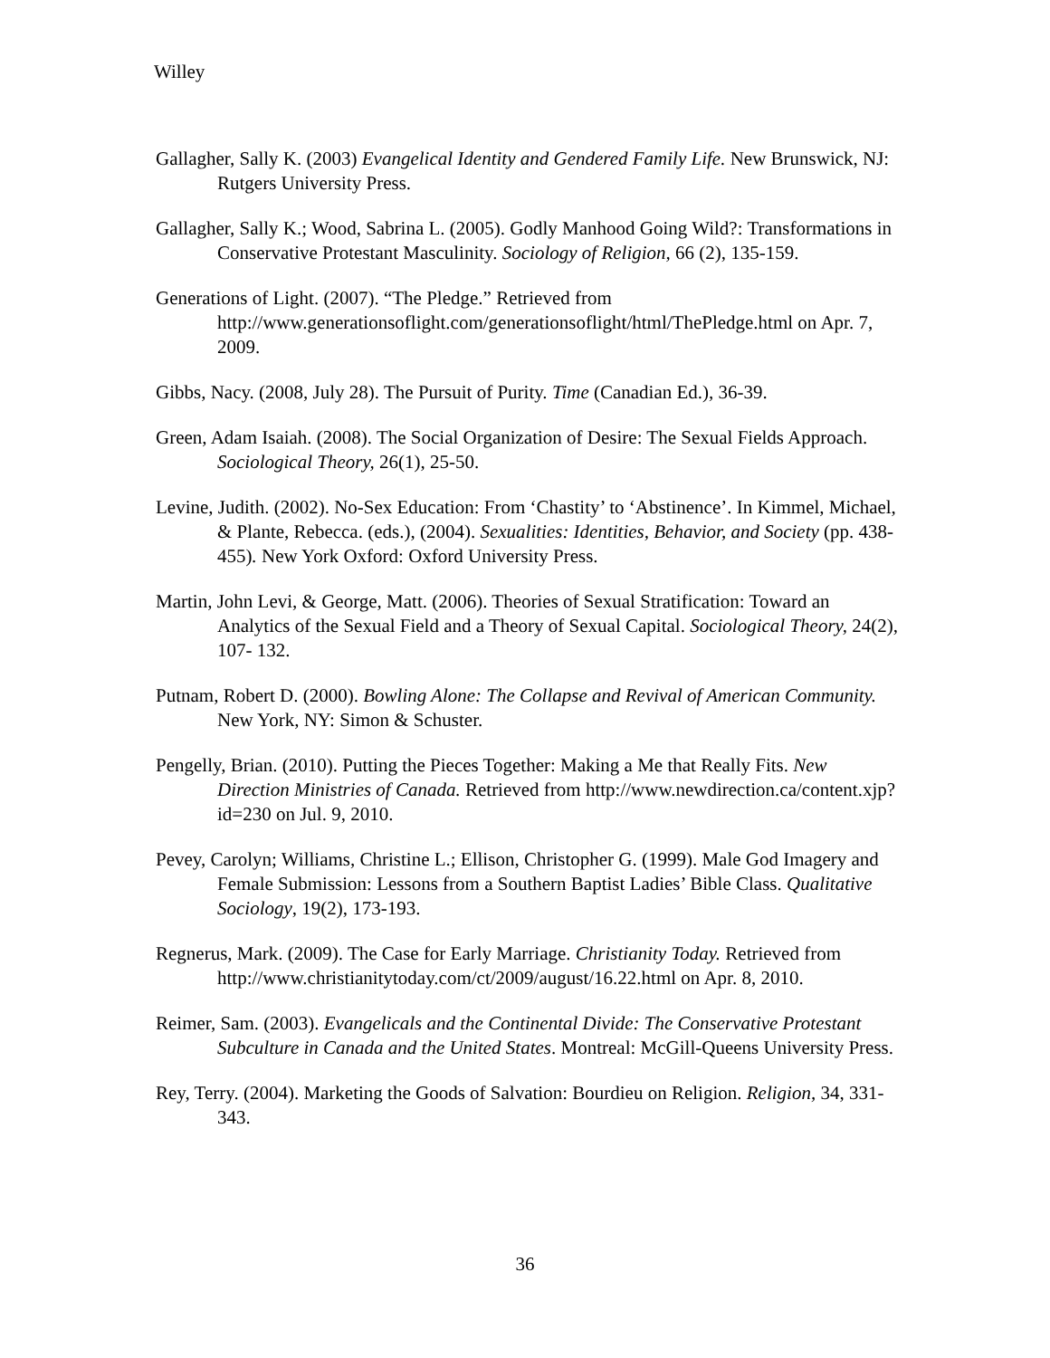Willey
Gallagher, Sally K. (2003) Evangelical Identity and Gendered Family Life. New Brunswick, NJ: Rutgers University Press.
Gallagher, Sally K.; Wood, Sabrina L. (2005). Godly Manhood Going Wild?: Transformations in Conservative Protestant Masculinity. Sociology of Religion, 66 (2), 135-159.
Generations of Light. (2007). “The Pledge.” Retrieved from http://www.generationsoflight.com/generationsoflight/html/ThePledge.html on Apr. 7, 2009.
Gibbs, Nacy. (2008, July 28). The Pursuit of Purity. Time (Canadian Ed.), 36-39.
Green, Adam Isaiah. (2008). The Social Organization of Desire: The Sexual Fields Approach. Sociological Theory, 26(1), 25-50.
Levine, Judith. (2002). No-Sex Education: From ‘Chastity’ to ‘Abstinence’. In Kimmel, Michael, & Plante, Rebecca. (eds.), (2004). Sexualities: Identities, Behavior, and Society (pp. 438-455). New York Oxford: Oxford University Press.
Martin, John Levi, & George, Matt. (2006). Theories of Sexual Stratification: Toward an Analytics of the Sexual Field and a Theory of Sexual Capital. Sociological Theory, 24(2), 107- 132.
Putnam, Robert D. (2000). Bowling Alone: The Collapse and Revival of American Community. New York, NY: Simon & Schuster.
Pengelly, Brian. (2010). Putting the Pieces Together: Making a Me that Really Fits. New Direction Ministries of Canada. Retrieved from http://www.newdirection.ca/content.xjp?id=230 on Jul. 9, 2010.
Pevey, Carolyn; Williams, Christine L.; Ellison, Christopher G. (1999). Male God Imagery and Female Submission: Lessons from a Southern Baptist Ladies’ Bible Class. Qualitative Sociology, 19(2), 173-193.
Regnerus, Mark. (2009). The Case for Early Marriage. Christianity Today. Retrieved from http://www.christianitytoday.com/ct/2009/august/16.22.html on Apr. 8, 2010.
Reimer, Sam. (2003). Evangelicals and the Continental Divide: The Conservative Protestant Subculture in Canada and the United States. Montreal: McGill-Queens University Press.
Rey, Terry. (2004). Marketing the Goods of Salvation: Bourdieu on Religion. Religion, 34, 331-343.
36